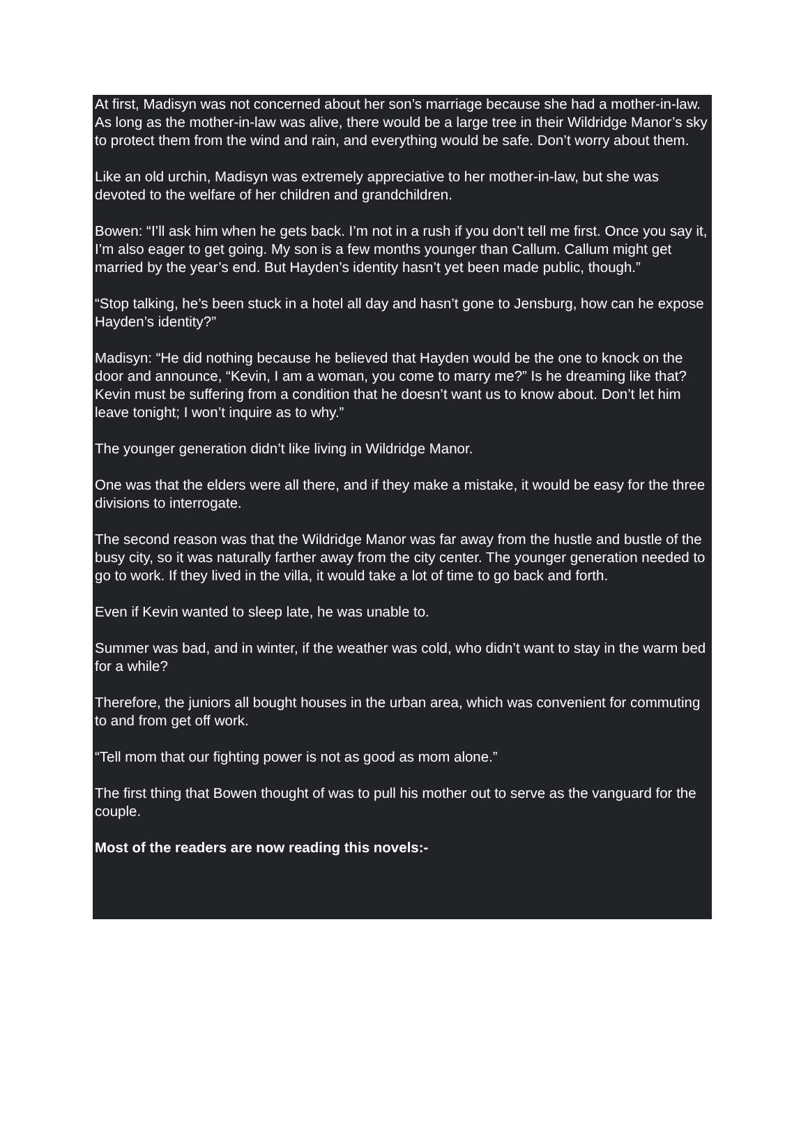At first, Madisyn was not concerned about her son’s marriage because she had a mother-in-law. As long as the mother-in-law was alive, there would be a large tree in their Wildridge Manor’s sky to protect them from the wind and rain, and everything would be safe. Don’t worry about them.
Like an old urchin, Madisyn was extremely appreciative to her mother-in-law, but she was devoted to the welfare of her children and grandchildren.
Bowen: “I’ll ask him when he gets back. I’m not in a rush if you don’t tell me first. Once you say it, I’m also eager to get going. My son is a few months younger than Callum. Callum might get married by the year’s end. But Hayden’s identity hasn’t yet been made public, though.”
“Stop talking, he’s been stuck in a hotel all day and hasn’t gone to Jensburg, how can he expose Hayden’s identity?”
Madisyn: “He did nothing because he believed that Hayden would be the one to knock on the door and announce, “Kevin, I am a woman, you come to marry me?” Is he dreaming like that? Kevin must be suffering from a condition that he doesn’t want us to know about. Don’t let him leave tonight; I won’t inquire as to why.”
The younger generation didn’t like living in Wildridge Manor.
One was that the elders were all there, and if they make a mistake, it would be easy for the three divisions to interrogate.
The second reason was that the Wildridge Manor was far away from the hustle and bustle of the busy city, so it was naturally farther away from the city center. The younger generation needed to go to work. If they lived in the villa, it would take a lot of time to go back and forth.
Even if Kevin wanted to sleep late, he was unable to.
Summer was bad, and in winter, if the weather was cold, who didn’t want to stay in the warm bed for a while?
Therefore, the juniors all bought houses in the urban area, which was convenient for commuting to and from get off work.
“Tell mom that our fighting power is not as good as mom alone.”
The first thing that Bowen thought of was to pull his mother out to serve as the vanguard for the couple.
Most of the readers are now reading this novels:-